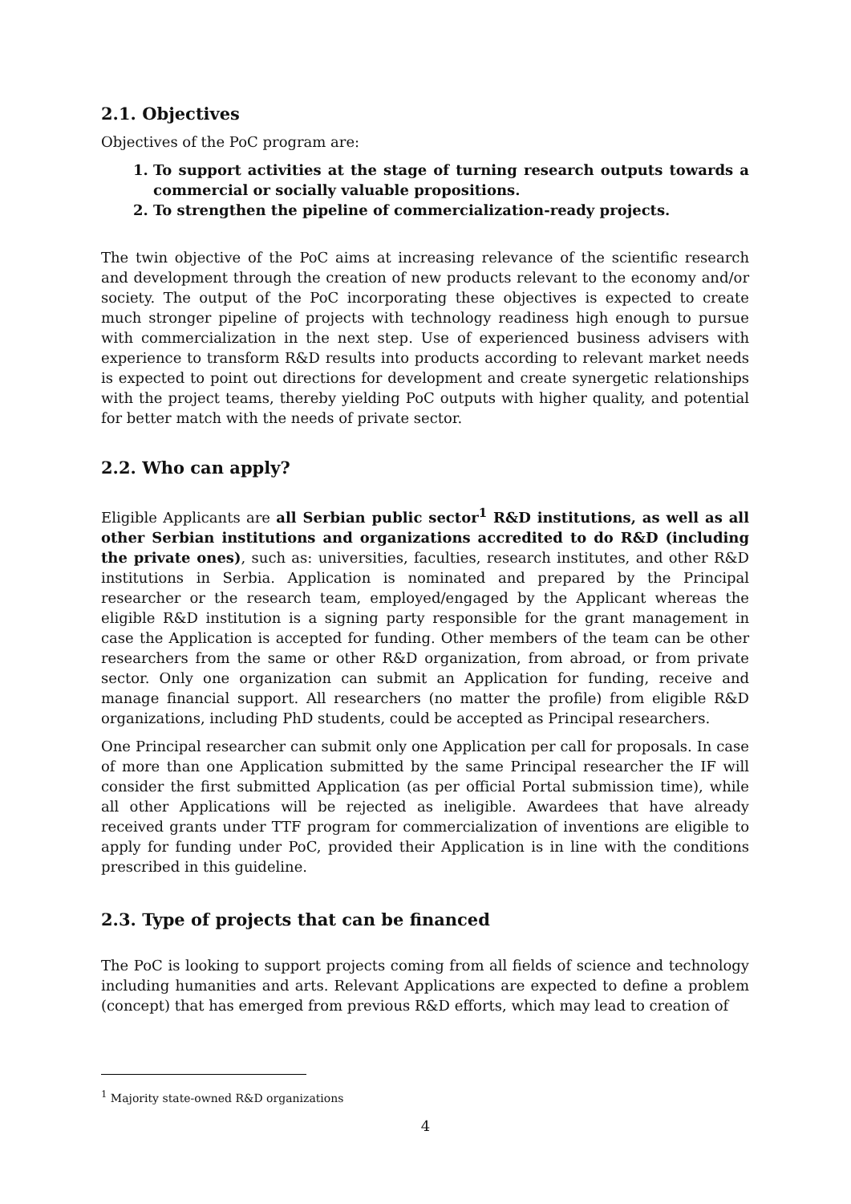2.1. Objectives
Objectives of the PoC program are:
1. To support activities at the stage of turning research outputs towards a commercial or socially valuable propositions.
2. To strengthen the pipeline of commercialization-ready projects.
The twin objective of the PoC aims at increasing relevance of the scientific research and development through the creation of new products relevant to the economy and/or society. The output of the PoC incorporating these objectives is expected to create much stronger pipeline of projects with technology readiness high enough to pursue with commercialization in the next step. Use of experienced business advisers with experience to transform R&D results into products according to relevant market needs is expected to point out directions for development and create synergetic relationships with the project teams, thereby yielding PoC outputs with higher quality, and potential for better match with the needs of private sector.
2.2. Who can apply?
Eligible Applicants are all Serbian public sector<sup>1</sup> R&D institutions, as well as all other Serbian institutions and organizations accredited to do R&D (including the private ones), such as: universities, faculties, research institutes, and other R&D institutions in Serbia. Application is nominated and prepared by the Principal researcher or the research team, employed/engaged by the Applicant whereas the eligible R&D institution is a signing party responsible for the grant management in case the Application is accepted for funding. Other members of the team can be other researchers from the same or other R&D organization, from abroad, or from private sector. Only one organization can submit an Application for funding, receive and manage financial support. All researchers (no matter the profile) from eligible R&D organizations, including PhD students, could be accepted as Principal researchers.
One Principal researcher can submit only one Application per call for proposals. In case of more than one Application submitted by the same Principal researcher the IF will consider the first submitted Application (as per official Portal submission time), while all other Applications will be rejected as ineligible. Awardees that have already received grants under TTF program for commercialization of inventions are eligible to apply for funding under PoC, provided their Application is in line with the conditions prescribed in this guideline.
2.3. Type of projects that can be financed
The PoC is looking to support projects coming from all fields of science and technology including humanities and arts. Relevant Applications are expected to define a problem (concept) that has emerged from previous R&D efforts, which may lead to creation of
<sup>1</sup> Majority state-owned R&D organizations
4